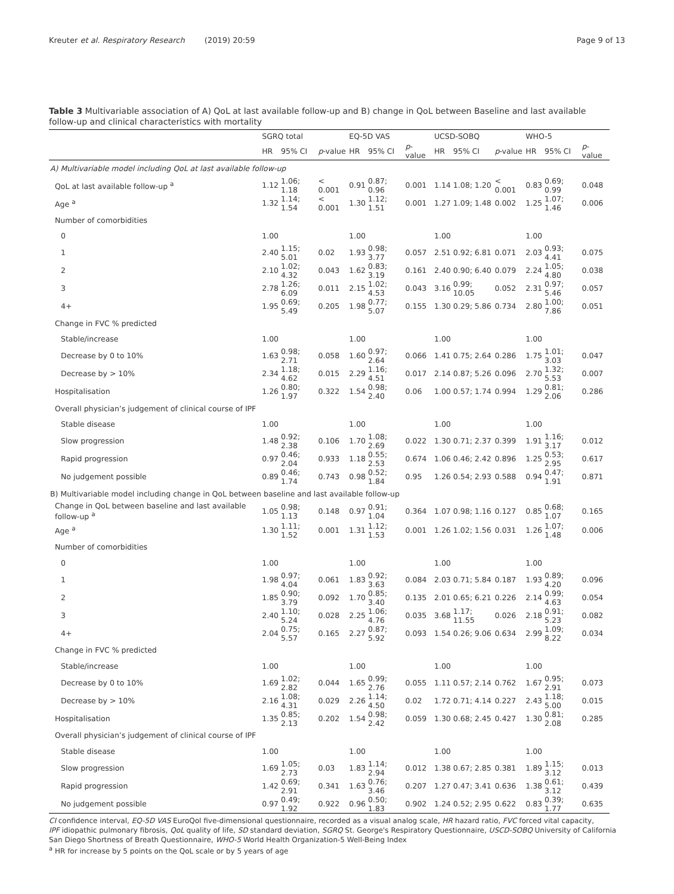Kreuter et al. Respiratory Research (2019) 20:59 Page 9 of 13
Table 3 Multivariable association of A) QoL at last available follow-up and B) change in QoL between Baseline and last available follow-up and clinical characteristics with mortality
| | SGRQ total | | | EQ-5D VAS | | | UCSD-SOBQ | | | WHO-5 | | |
| --- | --- | --- | --- | --- | --- | --- | --- | --- | --- | --- | --- | --- |
| | HR | 95% CI | p -value | HR | 95% CI | p -value | HR | 95% CI | p -value | HR | 95% CI | p -value |
| A) Multivariable model including QoL at last available follow-up | | | | | | | | | | | | |
| QoL at last available follow-up <sup>a</sup> | 1.12 | 1.06; 1.18 | < 0.001 | 0.91 | 0.87; 0.96 | 0.001 | 1.14 | 1.08; 1.20 | < 0.001 | 0.83 | 0.69; 0.99 | 0.048 |
| Age <sup>a</sup> | 1.32 | 1.14; 1.54 | < 0.001 | 1.30 | 1.12; 1.51 | 0.001 | 1.27 | 1.09; 1.48 | 0.002 | 1.25 | 1.07; 1.46 | 0.006 |
| Number of comorbidities | | | | | | | | | | | | |
| 0 | 1.00 | | | 1.00 | | | 1.00 | | | 1.00 | | |
| 1 | 2.40 | 1.15; 5.01 | 0.02 | 1.93 | 0.98; 3.77 | 0.057 | 2.51 | 0.92; 6.81 | 0.071 | 2.03 | 0.93; 4.41 | 0.075 |
| 2 | 2.10 | 1.02; 4.32 | 0.043 | 1.62 | 0.83; 3.19 | 0.161 | 2.40 | 0.90; 6.40 | 0.079 | 2.24 | 1.05; 4.80 | 0.038 |
| 3 | 2.78 | 1.26; 6.09 | 0.011 | 2.15 | 1.02; 4.53 | 0.043 | 3.16 | 0.99; 10.05 | 0.052 | 2.31 | 0.97; 5.46 | 0.057 |
| 4+ | 1.95 | 0.69; 5.49 | 0.205 | 1.98 | 0.77; 5.07 | 0.155 | 1.30 | 0.29; 5.86 | 0.734 | 2.80 | 1.00; 7.86 | 0.051 |
| Change in FVC % predicted | | | | | | | | | | | | |
| Stable/increase | 1.00 | | | 1.00 | | | 1.00 | | | 1.00 | | |
| Decrease by 0 to 10% | 1.63 | 0.98; 2.71 | 0.058 | 1.60 | 0.97; 2.64 | 0.066 | 1.41 | 0.75; 2.64 | 0.286 | 1.75 | 1.01; 3.03 | 0.047 |
| Decrease by > 10% | 2.34 | 1.18; 4.62 | 0.015 | 2.29 | 1.16; 4.51 | 0.017 | 2.14 | 0.87; 5.26 | 0.096 | 2.70 | 1.32; 5.53 | 0.007 |
| Hospitalisation | 1.26 | 0.80; 1.97 | 0.322 | 1.54 | 0.98; 2.40 | 0.06 | 1.00 | 0.57; 1.74 | 0.994 | 1.29 | 0.81; 2.06 | 0.286 |
| Overall physician’s judgement of clinical course of IPF | | | | | | | | | | | | |
| Stable disease | 1.00 | | | 1.00 | | | 1.00 | | | 1.00 | | |
| Slow progression | 1.48 | 0.92; 2.38 | 0.106 | 1.70 | 1.08; 2.69 | 0.022 | 1.30 | 0.71; 2.37 | 0.399 | 1.91 | 1.16; 3.17 | 0.012 |
| Rapid progression | 0.97 | 0.46; 2.04 | 0.933 | 1.18 | 0.55; 2.53 | 0.674 | 1.06 | 0.46; 2.42 | 0.896 | 1.25 | 0.53; 2.95 | 0.617 |
| No judgement possible | 0.89 | 0.46; 1.74 | 0.743 | 0.98 | 0.52; 1.84 | 0.95 | 1.26 | 0.54; 2.93 | 0.588 | 0.94 | 0.47; 1.91 | 0.871 |
| B) Multivariable model including change in QoL between baseline and last available follow-up | | | | | | | | | | | | |
| Change in QoL between baseline and last available follow-up <sup>a</sup> | 1.05 | 0.98; 1.13 | 0.148 | 0.97 | 0.91; 1.04 | 0.364 | 1.07 | 0.98; 1.16 | 0.127 | 0.85 | 0.68; 1.07 | 0.165 |
| Age <sup>a</sup> | 1.30 | 1.11; 1.52 | 0.001 | 1.31 | 1.12; 1.53 | 0.001 | 1.26 | 1.02; 1.56 | 0.031 | 1.26 | 1.07; 1.48 | 0.006 |
| Number of comorbidities | | | | | | | | | | | | |
| 0 | 1.00 | | | 1.00 | | | 1.00 | | | 1.00 | | |
| 1 | 1.98 | 0.97; 4.04 | 0.061 | 1.83 | 0.92; 3.63 | 0.084 | 2.03 | 0.71; 5.84 | 0.187 | 1.93 | 0.89; 4.20 | 0.096 |
| 2 | 1.85 | 0.90; 3.79 | 0.092 | 1.70 | 0.85; 3.40 | 0.135 | 2.01 | 0.65; 6.21 | 0.226 | 2.14 | 0.99; 4.63 | 0.054 |
| 3 | 2.40 | 1.10; 5.24 | 0.028 | 2.25 | 1.06; 4.76 | 0.035 | 3.68 | 1.17; 11.55 | 0.026 | 2.18 | 0.91; 5.23 | 0.082 |
| 4+ | 2.04 | 0.75; 5.57 | 0.165 | 2.27 | 0.87; 5.92 | 0.093 | 1.54 | 0.26; 9.06 | 0.634 | 2.99 | 1.09; 8.22 | 0.034 |
| Change in FVC % predicted | | | | | | | | | | | | |
| Stable/increase | 1.00 | | | 1.00 | | | 1.00 | | | 1.00 | | |
| Decrease by 0 to 10% | 1.69 | 1.02; 2.82 | 0.044 | 1.65 | 0.99; 2.76 | 0.055 | 1.11 | 0.57; 2.14 | 0.762 | 1.67 | 0.95; 2.91 | 0.073 |
| Decrease by > 10% | 2.16 | 1.08; 4.31 | 0.029 | 2.26 | 1.14; 4.50 | 0.02 | 1.72 | 0.71; 4.14 | 0.227 | 2.43 | 1.18; 5.00 | 0.015 |
| Hospitalisation | 1.35 | 0.85; 2.13 | 0.202 | 1.54 | 0.98; 2.42 | 0.059 | 1.30 | 0.68; 2.45 | 0.427 | 1.30 | 0.81; 2.08 | 0.285 |
| Overall physician’s judgement of clinical course of IPF | | | | | | | | | | | | |
| Stable disease | 1.00 | | | 1.00 | | | 1.00 | | | 1.00 | | |
| Slow progression | 1.69 | 1.05; 2.73 | 0.03 | 1.83 | 1.14; 2.94 | 0.012 | 1.38 | 0.67; 2.85 | 0.381 | 1.89 | 1.15; 3.12 | 0.013 |
| Rapid progression | 1.42 | 0.69; 2.91 | 0.341 | 1.63 | 0.76; 3.46 | 0.207 | 1.27 | 0.47; 3.41 | 0.636 | 1.38 | 0.61; 3.12 | 0.439 |
| No judgement possible | 0.97 | 0.49; 1.92 | 0.922 | 0.96 | 0.50; 1.83 | 0.902 | 1.24 | 0.52; 2.95 | 0.622 | 0.83 | 0.39; 1.77 | 0.635 |
CI confidence interval, EQ-5D VAS EuroQol five-dimensional questionnaire, recorded as a visual analog scale, HR hazard ratio, FVC forced vital capacity,
IPF idiopathic pulmonary fibrosis, QoL quality of life, SD standard deviation, SGRQ St. George's Respiratory Questionnaire, USCD-SOBQ University of California San Diego Shortness of Breath Questionnaire, WHO-5 World Health Organization-5 Well-Being Index
<sup>a</sup> HR for increase by 5 points on the QoL scale or by 5 years of age